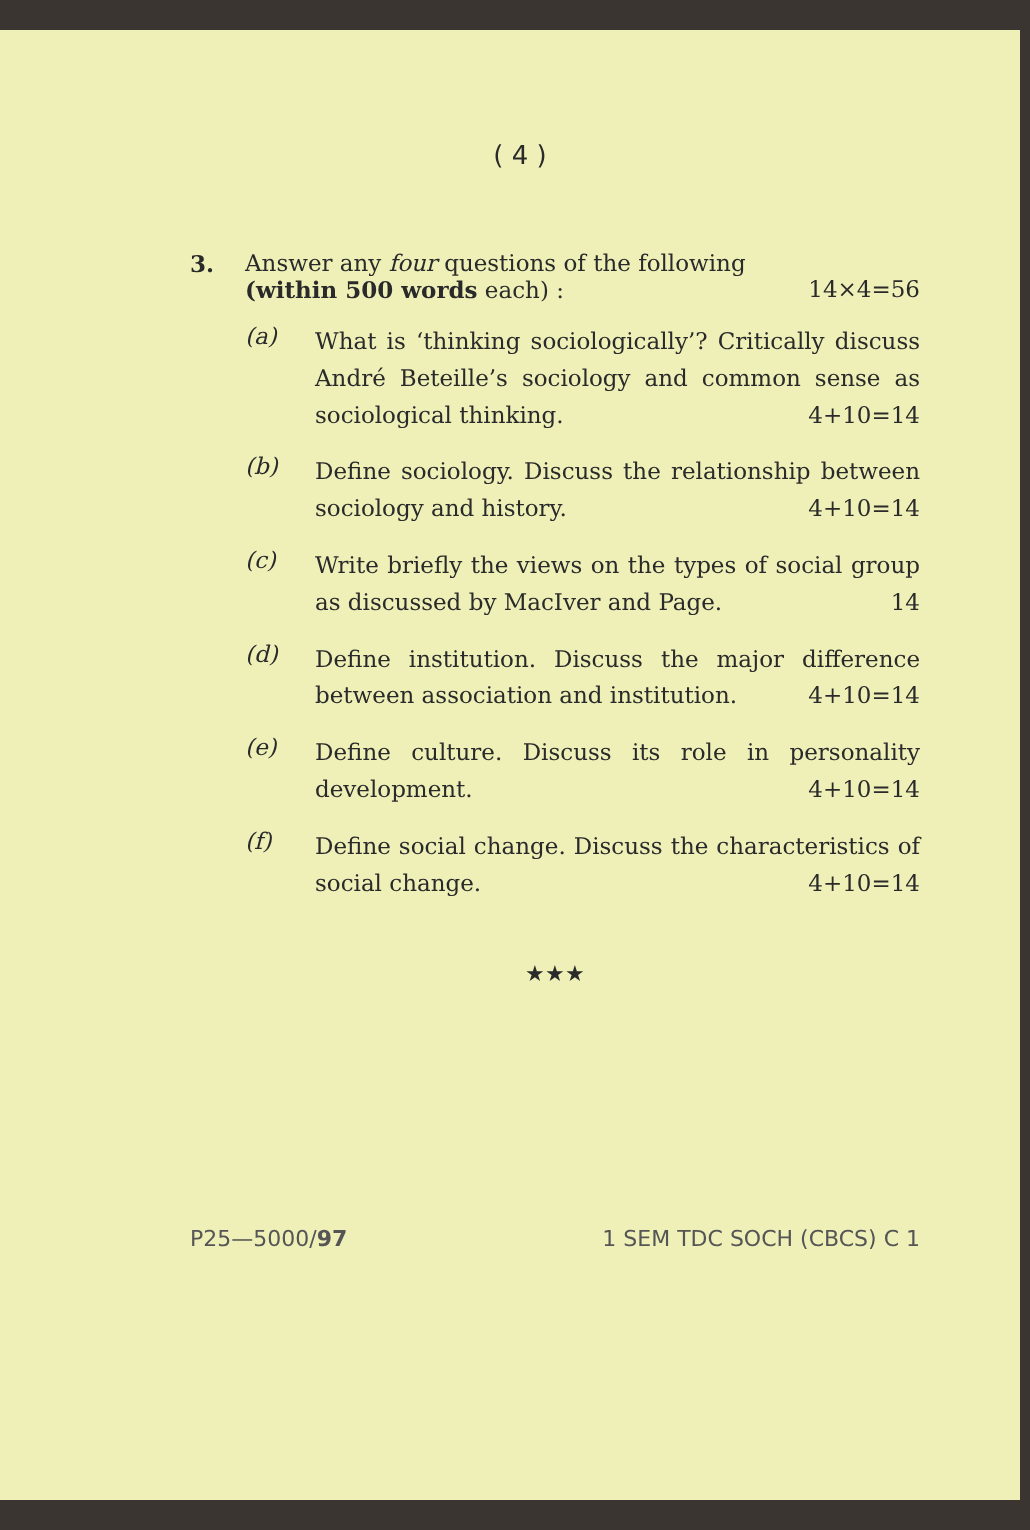( 4 )
3. Answer any four questions of the following
(within 500 words each) : 14×4=56
(a)
What is ‘thinking sociologically’? Critically discuss André Beteille’s sociology and common sense as sociological thinking. 4+10=14
(b)
Define sociology. Discuss the relationship between sociology and history. 4+10=14
(c)
Write briefly the views on the types of social group as discussed by MacIver and Page. 14
(d)
Define institution. Discuss the major difference between association and institution. 4+10=14
(e)
Define culture. Discuss its role in personality development. 4+10=14
(f)
Define social change. Discuss the characteristics of social change. 4+10=14
★★★
P25—5000/97 1 SEM TDC SOCH (CBCS) C 1